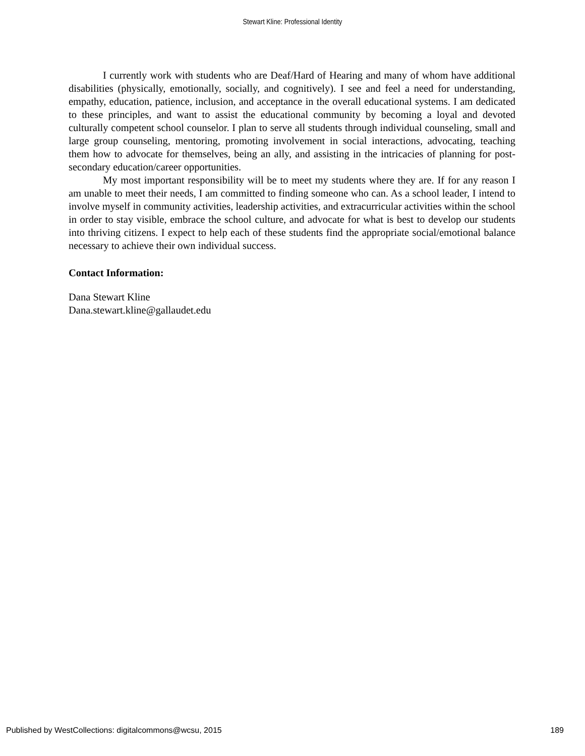Stewart Kline: Professional Identity
I currently work with students who are Deaf/Hard of Hearing and many of whom have additional disabilities (physically, emotionally, socially, and cognitively). I see and feel a need for understanding, empathy, education, patience, inclusion, and acceptance in the overall educational systems. I am dedicated to these principles, and want to assist the educational community by becoming a loyal and devoted culturally competent school counselor. I plan to serve all students through individual counseling, small and large group counseling, mentoring, promoting involvement in social interactions, advocating, teaching them how to advocate for themselves, being an ally, and assisting in the intricacies of planning for post-secondary education/career opportunities.
My most important responsibility will be to meet my students where they are. If for any reason I am unable to meet their needs, I am committed to finding someone who can. As a school leader, I intend to involve myself in community activities, leadership activities, and extracurricular activities within the school in order to stay visible, embrace the school culture, and advocate for what is best to develop our students into thriving citizens. I expect to help each of these students find the appropriate social/emotional balance necessary to achieve their own individual success.
Contact Information:
Dana Stewart Kline
Dana.stewart.kline@gallaudet.edu
Published by WestCollections: digitalcommons@wcsu, 2015 189